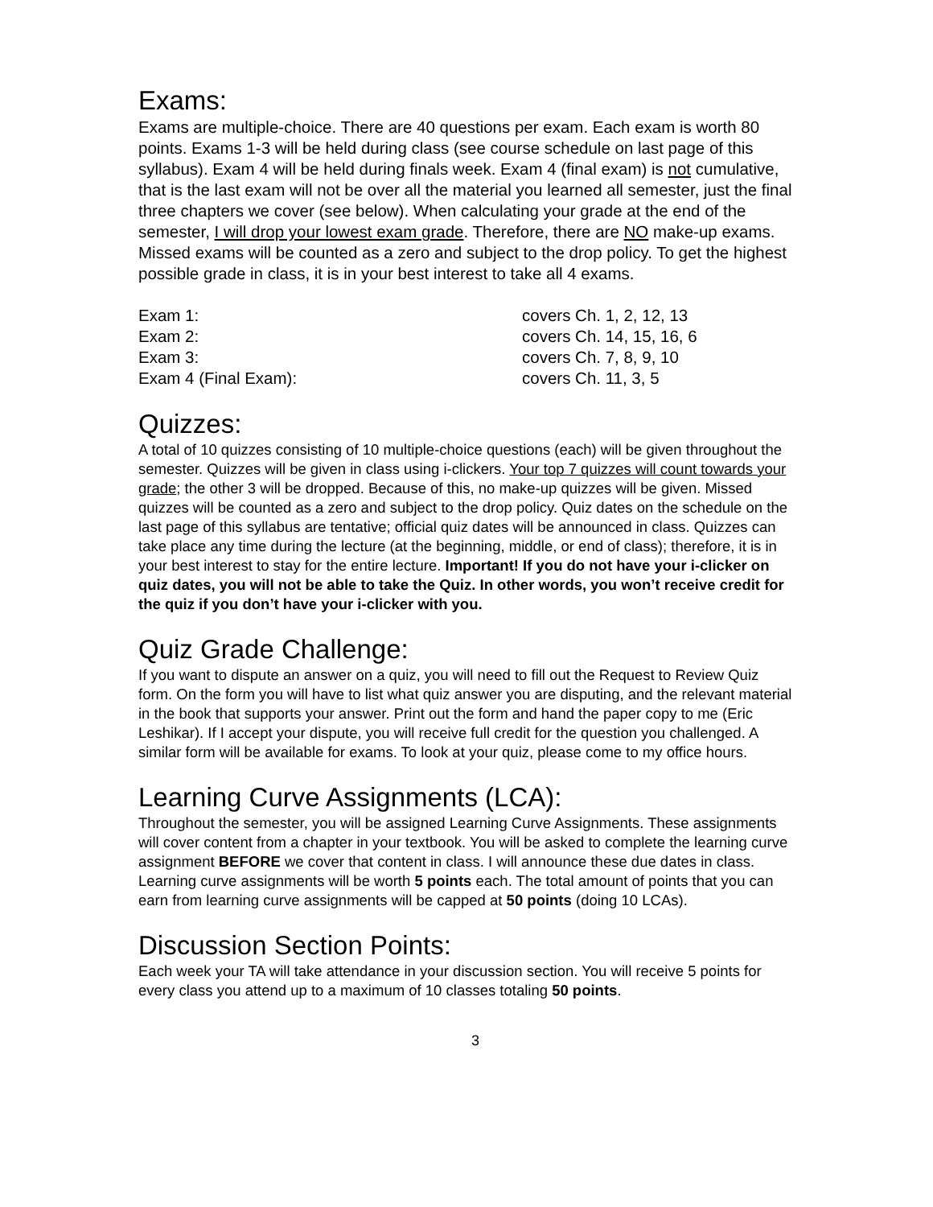Exams:
Exams are multiple-choice. There are 40 questions per exam. Each exam is worth 80 points. Exams 1-3 will be held during class (see course schedule on last page of this syllabus). Exam 4 will be held during finals week. Exam 4 (final exam) is not cumulative, that is the last exam will not be over all the material you learned all semester, just the final three chapters we cover (see below). When calculating your grade at the end of the semester, I will drop your lowest exam grade. Therefore, there are NO make-up exams. Missed exams will be counted as a zero and subject to the drop policy. To get the highest possible grade in class, it is in your best interest to take all 4 exams.
| Exam 1: | covers Ch. 1, 2, 12, 13 |
| Exam 2: | covers Ch. 14, 15, 16, 6 |
| Exam 3: | covers Ch. 7, 8, 9, 10 |
| Exam 4 (Final Exam): | covers Ch. 11, 3, 5 |
Quizzes:
A total of 10 quizzes consisting of 10 multiple-choice questions (each) will be given throughout the semester. Quizzes will be given in class using i-clickers. Your top 7 quizzes will count towards your grade; the other 3 will be dropped. Because of this, no make-up quizzes will be given. Missed quizzes will be counted as a zero and subject to the drop policy. Quiz dates on the schedule on the last page of this syllabus are tentative; official quiz dates will be announced in class. Quizzes can take place any time during the lecture (at the beginning, middle, or end of class); therefore, it is in your best interest to stay for the entire lecture. Important! If you do not have your i-clicker on quiz dates, you will not be able to take the Quiz. In other words, you won’t receive credit for the quiz if you don’t have your i-clicker with you.
Quiz Grade Challenge:
If you want to dispute an answer on a quiz, you will need to fill out the Request to Review Quiz form. On the form you will have to list what quiz answer you are disputing, and the relevant material in the book that supports your answer. Print out the form and hand the paper copy to me (Eric Leshikar). If I accept your dispute, you will receive full credit for the question you challenged. A similar form will be available for exams. To look at your quiz, please come to my office hours.
Learning Curve Assignments (LCA):
Throughout the semester, you will be assigned Learning Curve Assignments. These assignments will cover content from a chapter in your textbook. You will be asked to complete the learning curve assignment BEFORE we cover that content in class. I will announce these due dates in class. Learning curve assignments will be worth 5 points each. The total amount of points that you can earn from learning curve assignments will be capped at 50 points (doing 10 LCAs).
Discussion Section Points:
Each week your TA will take attendance in your discussion section. You will receive 5 points for every class you attend up to a maximum of 10 classes totaling 50 points.
3